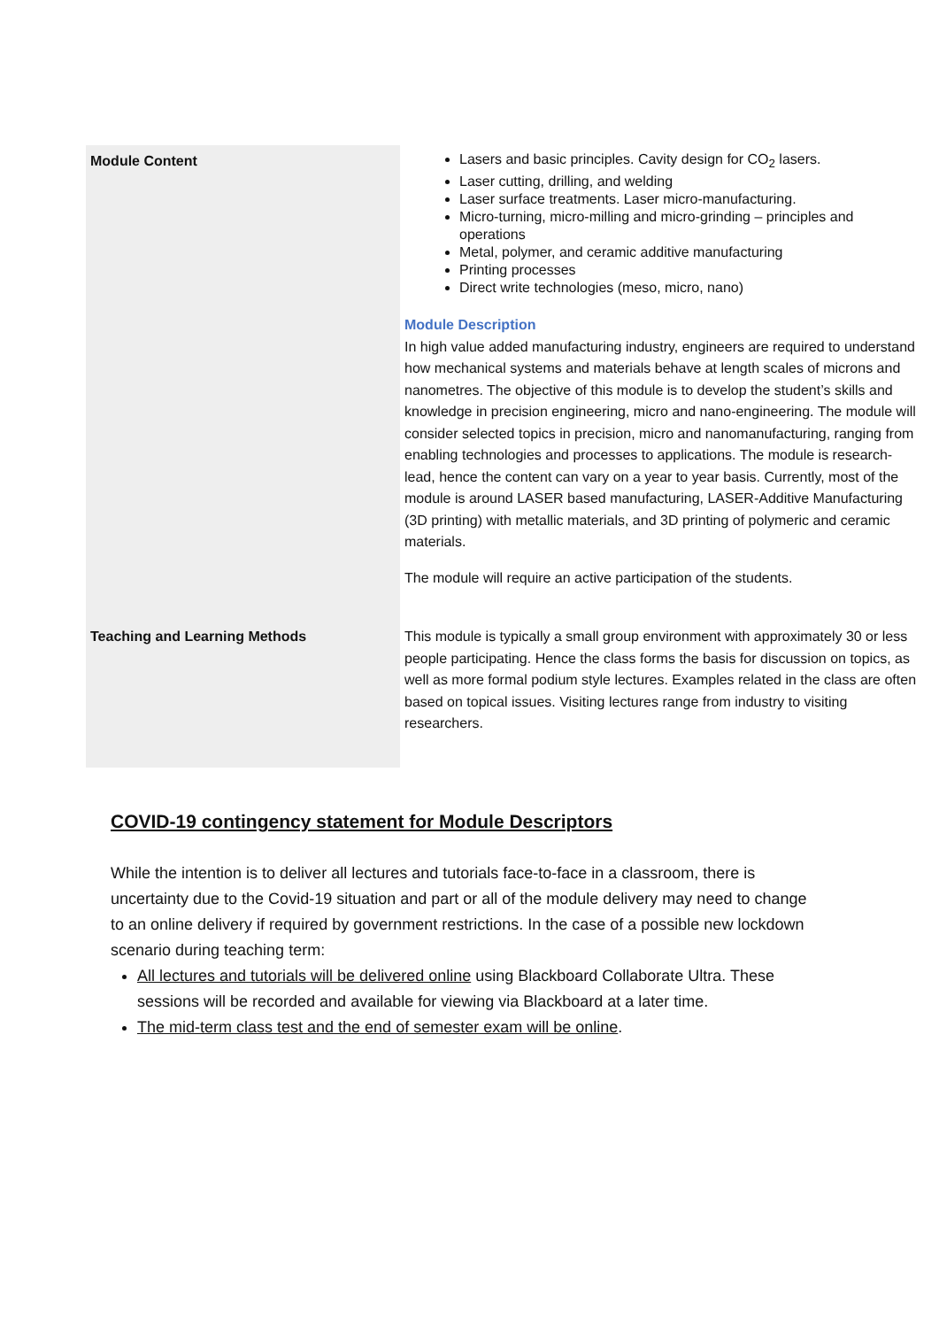| Module Content | Lasers and basic principles. Cavity design for CO<sub>2</sub> lasers. Laser cutting, drilling, and welding Laser surface treatments. Laser micro-manufacturing. Micro-turning, micro-milling and micro-grinding – principles and operations Metal, polymer, and ceramic additive manufacturing Printing processes Direct write technologies (meso, micro, nano) Module Description In high value added manufacturing industry, engineers are required to understand how mechanical systems and materials behave at length scales of microns and nanometres. The objective of this module is to develop the student’s skills and knowledge in precision engineering, micro and nano-engineering. The module will consider selected topics in precision, micro and nanomanufacturing, ranging from enabling technologies and processes to applications. The module is research-lead, hence the content can vary on a year to year basis. Currently, most of the module is around LASER based manufacturing, LASER-Additive Manufacturing (3D printing) with metallic materials, and 3D printing of polymeric and ceramic materials. The module will require an active participation of the students. |
| Teaching and Learning Methods | This module is typically a small group environment with approximately 30 or less people participating. Hence the class forms the basis for discussion on topics, as well as more formal podium style lectures. Examples related in the class are often based on topical issues. Visiting lectures range from industry to visiting researchers. |
COVID-19 contingency statement for Module Descriptors
While the intention is to deliver all lectures and tutorials face-to-face in a classroom, there is uncertainty due to the Covid-19 situation and part or all of the module delivery may need to change to an online delivery if required by government restrictions. In the case of a possible new lockdown scenario during teaching term:
All lectures and tutorials will be delivered online using Blackboard Collaborate Ultra. These sessions will be recorded and available for viewing via Blackboard at a later time.
The mid-term class test and the end of semester exam will be online.